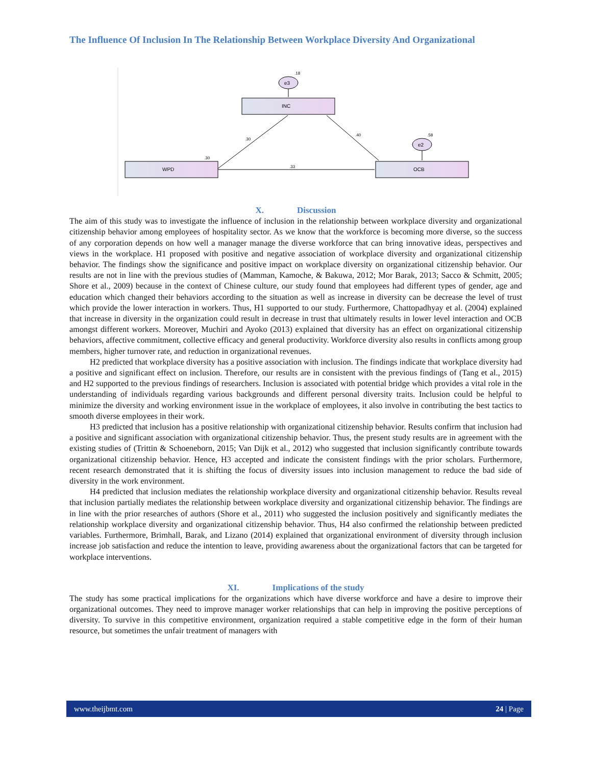The Influence Of Inclusion In The Relationship Between Workplace Diversity And Organizational
e3
.18
INC
WPD
OCB
e2
.58
.30
.40
.33
.30
X. Discussion
The aim of this study was to investigate the influence of inclusion in the relationship between workplace diversity and organizational citizenship behavior among employees of hospitality sector. As we know that the workforce is becoming more diverse, so the success of any corporation depends on how well a manager manage the diverse workforce that can bring innovative ideas, perspectives and views in the workplace. H1 proposed with positive and negative association of workplace diversity and organizational citizenship behavior. The findings show the significance and positive impact on workplace diversity on organizational citizenship behavior. Our results are not in line with the previous studies of (Mamman, Kamoche, & Bakuwa, 2012; Mor Barak, 2013; Sacco & Schmitt, 2005; Shore et al., 2009) because in the context of Chinese culture, our study found that employees had different types of gender, age and education which changed their behaviors according to the situation as well as increase in diversity can be decrease the level of trust which provide the lower interaction in workers. Thus, H1 supported to our study. Furthermore, Chattopadhyay et al. (2004) explained that increase in diversity in the organization could result in decrease in trust that ultimately results in lower level interaction and OCB amongst different workers. Moreover, Muchiri and Ayoko (2013) explained that diversity has an effect on organizational citizenship behaviors, affective commitment, collective efficacy and general productivity. Workforce diversity also results in conflicts among group members, higher turnover rate, and reduction in organizational revenues.
H2 predicted that workplace diversity has a positive association with inclusion. The findings indicate that workplace diversity had a positive and significant effect on inclusion. Therefore, our results are in consistent with the previous findings of (Tang et al., 2015) and H2 supported to the previous findings of researchers. Inclusion is associated with potential bridge which provides a vital role in the understanding of individuals regarding various backgrounds and different personal diversity traits. Inclusion could be helpful to minimize the diversity and working environment issue in the workplace of employees, it also involve in contributing the best tactics to smooth diverse employees in their work.
H3 predicted that inclusion has a positive relationship with organizational citizenship behavior. Results confirm that inclusion had a positive and significant association with organizational citizenship behavior. Thus, the present study results are in agreement with the existing studies of (Trittin & Schoeneborn, 2015; Van Dijk et al., 2012) who suggested that inclusion significantly contribute towards organizational citizenship behavior. Hence, H3 accepted and indicate the consistent findings with the prior scholars. Furthermore, recent research demonstrated that it is shifting the focus of diversity issues into inclusion management to reduce the bad side of diversity in the work environment.
H4 predicted that inclusion mediates the relationship workplace diversity and organizational citizenship behavior. Results reveal that inclusion partially mediates the relationship between workplace diversity and organizational citizenship behavior. The findings are in line with the prior researches of authors (Shore et al., 2011) who suggested the inclusion positively and significantly mediates the relationship workplace diversity and organizational citizenship behavior. Thus, H4 also confirmed the relationship between predicted variables. Furthermore, Brimhall, Barak, and Lizano (2014) explained that organizational environment of diversity through inclusion increase job satisfaction and reduce the intention to leave, providing awareness about the organizational factors that can be targeted for workplace interventions.
XI. Implications of the study
The study has some practical implications for the organizations which have diverse workforce and have a desire to improve their organizational outcomes. They need to improve manager worker relationships that can help in improving the positive perceptions of diversity. To survive in this competitive environment, organization required a stable competitive edge in the form of their human resource, but sometimes the unfair treatment of managers with
www.theijbmt.com 24 | Page